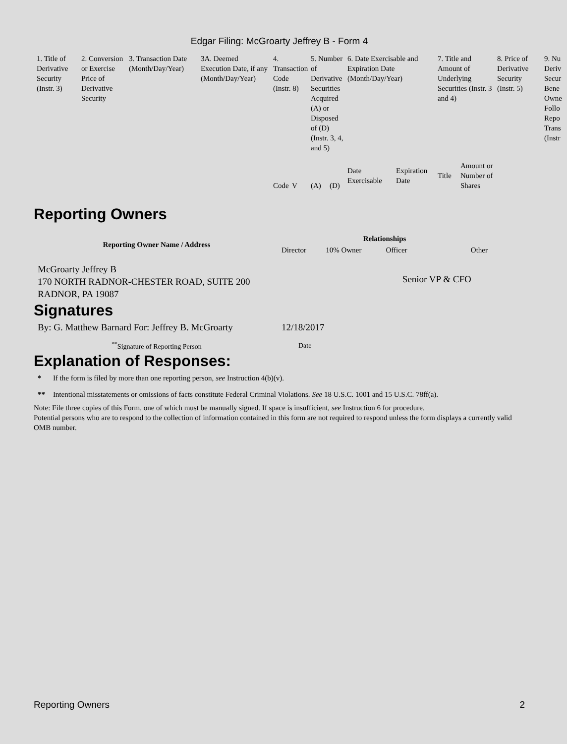Edgar Filing: McGroarty Jeffrey B - Form 4
| 1. Title of Derivative Security (Instr. 3) | 2. Conversion or Exercise Price of Derivative Security | 3. Transaction Date (Month/Day/Year) | 3A. Deemed Execution Date, if any (Month/Day/Year) | 4. Transaction Code (Instr. 8) | | 5. Number of Derivative Securities Acquired (A) or Disposed of (D) (Instr. 3, 4, and 5) | | 6. Date Exercisable and Expiration Date (Month/Day/Year) | | 7. Title and Amount of Underlying Securities (Instr. 3 and 4) | | 8. Price of Derivative Security (Instr. 5) | 9. Nu Deriv Secur Bene Owne Follo Repo Trans (Instr |
| | | | | Code | V | (A) | (D) | Date Exercisable | Expiration Date | Title | Amount or Number of Shares | | |
Reporting Owners
| Reporting Owner Name / Address | Relationships | | | |
| --- | --- | --- | --- | --- |
| | Director | 10% Owner | Officer | Other |
| McGroarty Jeffrey B 170 NORTH RADNOR-CHESTER ROAD, SUITE 200 RADNOR, PA 19087 | | | Senior VP & CFO | |
Signatures
| By: G. Matthew Barnard For: Jeffrey B. McGroarty | 12/18/2017 |
| <sup>**</sup> Signature of Reporting Person | Date |
Explanation of Responses:
| * | If the form is filed by more than one reporting person, see Instruction 4(b)(v). |
| ** | Intentional misstatements or omissions of facts constitute Federal Criminal Violations. See 18 U.S.C. 1001 and 15 U.S.C. 78ff(a). |
Note: File three copies of this Form, one of which must be manually signed. If space is insufficient, see Instruction 6 for procedure.
Potential persons who are to respond to the collection of information contained in this form are not required to respond unless the form displays a currently valid OMB number.
Reporting Owners 2